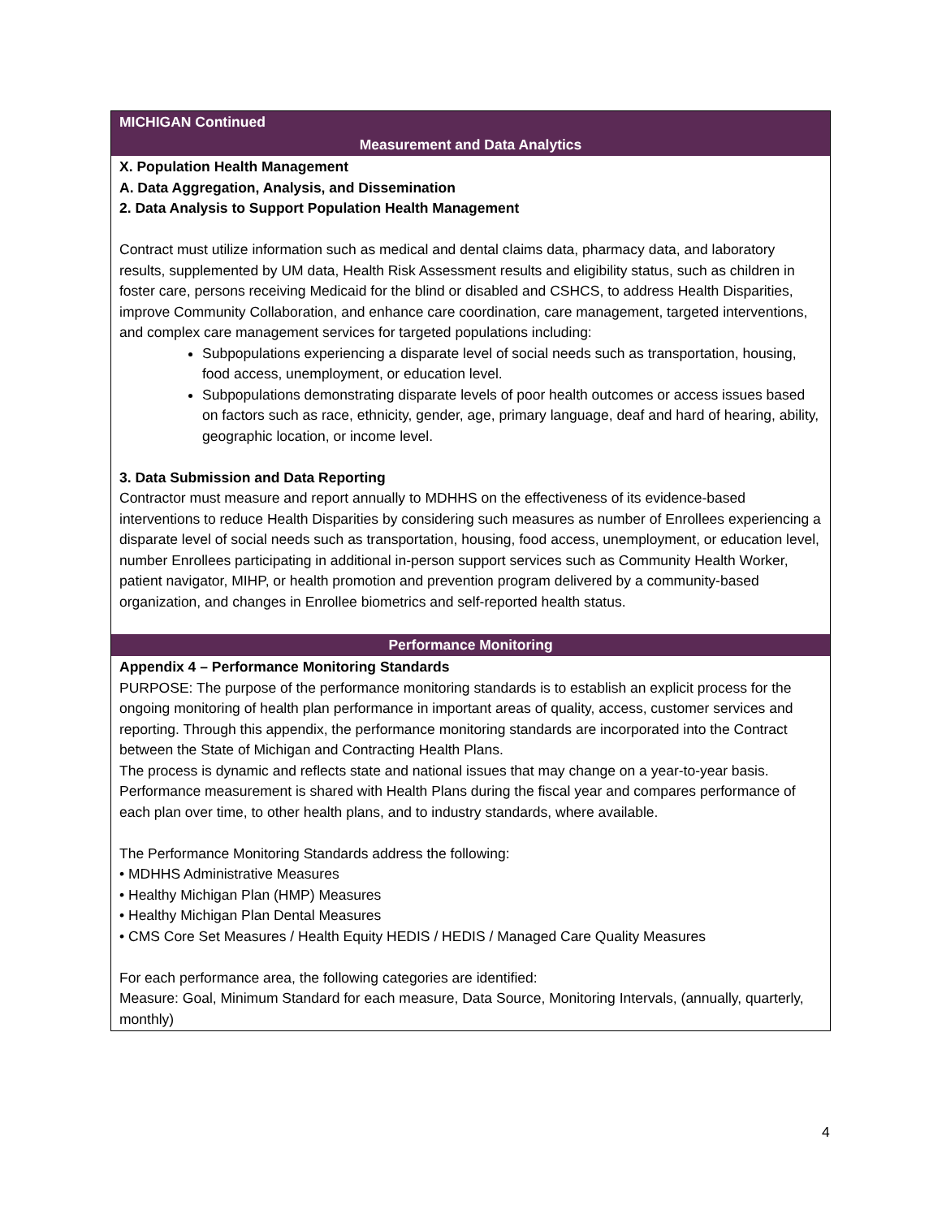| MICHIGAN Continued |
| Measurement and Data Analytics |
| X. Population Health Management A. Data Aggregation, Analysis, and Dissemination 2. Data Analysis to Support Population Health Management Contract must utilize information such as medical and dental claims data, pharmacy data, and laboratory results, supplemented by UM data, Health Risk Assessment results and eligibility status, such as children in foster care, persons receiving Medicaid for the blind or disabled and CSHCS, to address Health Disparities, improve Community Collaboration, and enhance care coordination, care management, targeted interventions, and complex care management services for targeted populations including: Subpopulations experiencing a disparate level of social needs such as transportation, housing, food access, unemployment, or education level. Subpopulations demonstrating disparate levels of poor health outcomes or access issues based on factors such as race, ethnicity, gender, age, primary language, deaf and hard of hearing, ability, geographic location, or income level. 3. Data Submission and Data Reporting Contractor must measure and report annually to MDHHS on the effectiveness of its evidence-based interventions to reduce Health Disparities by considering such measures as number of Enrollees experiencing a disparate level of social needs such as transportation, housing, food access, unemployment, or education level, number Enrollees participating in additional in-person support services such as Community Health Worker, patient navigator, MIHP, or health promotion and prevention program delivered by a community-based organization, and changes in Enrollee biometrics and self-reported health status. |
| Performance Monitoring |
| Appendix 4 – Performance Monitoring Standards PURPOSE: The purpose of the performance monitoring standards is to establish an explicit process for the ongoing monitoring of health plan performance in important areas of quality, access, customer services and reporting. Through this appendix, the performance monitoring standards are incorporated into the Contract between the State of Michigan and Contracting Health Plans. The process is dynamic and reflects state and national issues that may change on a year-to-year basis. Performance measurement is shared with Health Plans during the fiscal year and compares performance of each plan over time, to other health plans, and to industry standards, where available. The Performance Monitoring Standards address the following: • MDHHS Administrative Measures • Healthy Michigan Plan (HMP) Measures • Healthy Michigan Plan Dental Measures • CMS Core Set Measures / Health Equity HEDIS / HEDIS / Managed Care Quality Measures For each performance area, the following categories are identified: Measure: Goal, Minimum Standard for each measure, Data Source, Monitoring Intervals, (annually, quarterly, monthly) |
4